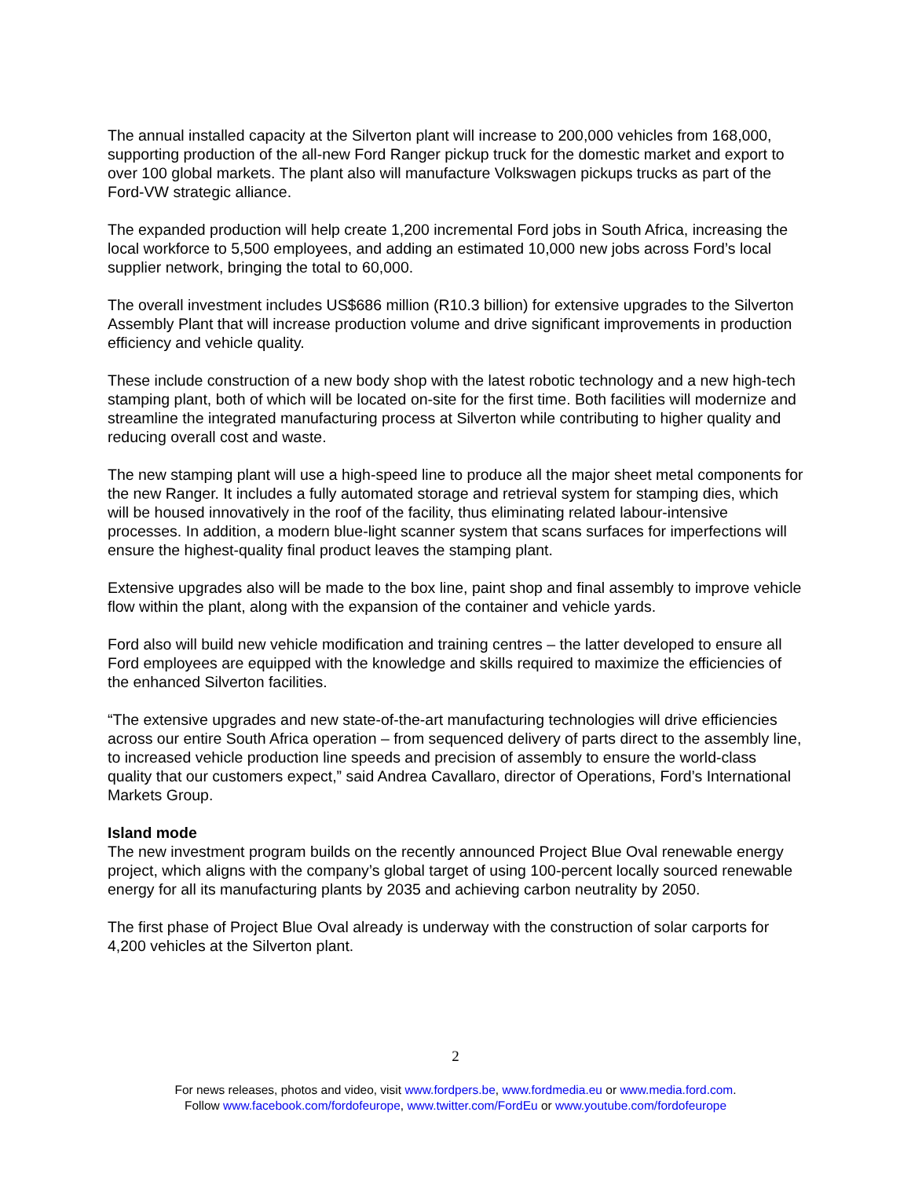The annual installed capacity at the Silverton plant will increase to 200,000 vehicles from 168,000, supporting production of the all-new Ford Ranger pickup truck for the domestic market and export to over 100 global markets. The plant also will manufacture Volkswagen pickups trucks as part of the Ford-VW strategic alliance.
The expanded production will help create 1,200 incremental Ford jobs in South Africa, increasing the local workforce to 5,500 employees, and adding an estimated 10,000 new jobs across Ford’s local supplier network, bringing the total to 60,000.
The overall investment includes US$686 million (R10.3 billion) for extensive upgrades to the Silverton Assembly Plant that will increase production volume and drive significant improvements in production efficiency and vehicle quality.
These include construction of a new body shop with the latest robotic technology and a new high-tech stamping plant, both of which will be located on-site for the first time. Both facilities will modernize and streamline the integrated manufacturing process at Silverton while contributing to higher quality and reducing overall cost and waste.
The new stamping plant will use a high-speed line to produce all the major sheet metal components for the new Ranger. It includes a fully automated storage and retrieval system for stamping dies, which will be housed innovatively in the roof of the facility, thus eliminating related labour-intensive processes. In addition, a modern blue-light scanner system that scans surfaces for imperfections will ensure the highest-quality final product leaves the stamping plant.
Extensive upgrades also will be made to the box line, paint shop and final assembly to improve vehicle flow within the plant, along with the expansion of the container and vehicle yards.
Ford also will build new vehicle modification and training centres – the latter developed to ensure all Ford employees are equipped with the knowledge and skills required to maximize the efficiencies of the enhanced Silverton facilities.
“The extensive upgrades and new state-of-the-art manufacturing technologies will drive efficiencies across our entire South Africa operation – from sequenced delivery of parts direct to the assembly line, to increased vehicle production line speeds and precision of assembly to ensure the world-class quality that our customers expect,” said Andrea Cavallaro, director of Operations, Ford’s International Markets Group.
Island mode
The new investment program builds on the recently announced Project Blue Oval renewable energy project, which aligns with the company’s global target of using 100-percent locally sourced renewable energy for all its manufacturing plants by 2035 and achieving carbon neutrality by 2050.
The first phase of Project Blue Oval already is underway with the construction of solar carports for 4,200 vehicles at the Silverton plant.
2
For news releases, photos and video, visit www.fordpers.be, www.fordmedia.eu or www.media.ford.com.
Follow www.facebook.com/fordofeurope, www.twitter.com/FordEu or www.youtube.com/fordofeurope